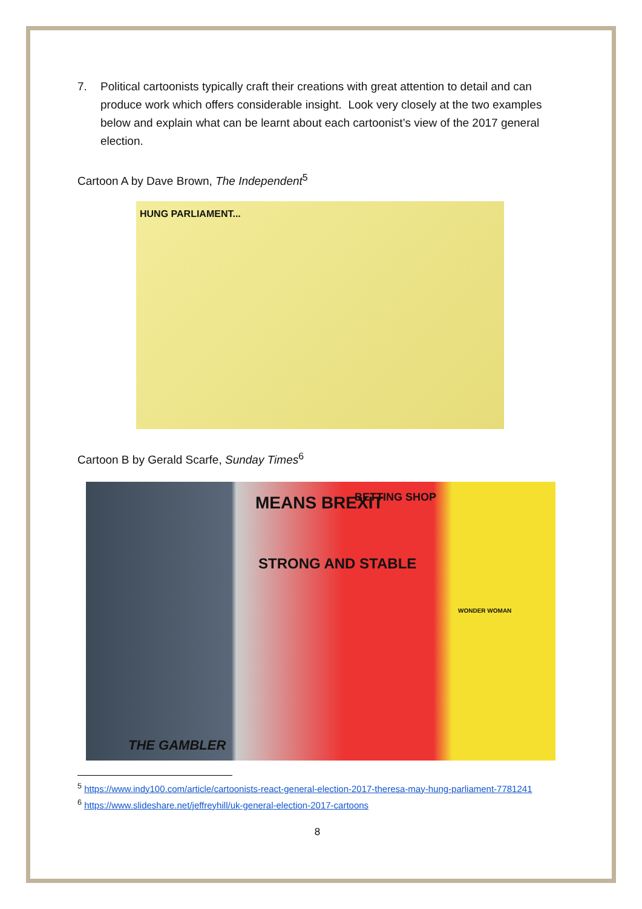7. Political cartoonists typically craft their creations with great attention to detail and can produce work which offers considerable insight. Look very closely at the two examples below and explain what can be learnt about each cartoonist’s view of the 2017 general election.
Cartoon A by Dave Brown, The Independent<sup>5</sup>
HUNG PARLIAMENT...
Cartoon B by Gerald Scarfe, Sunday Times<sup>6</sup>
MEANS BREXIT BETTING SHOP
STRONG AND STABLE
WONDER WOMAN
THE GAMBLER
<sup>5</sup> https://www.indy100.com/article/cartoonists-react-general-election-2017-theresa-may-hung-parliament-7781241
<sup>6</sup> https://www.slideshare.net/jeffreyhill/uk-general-election-2017-cartoons
8